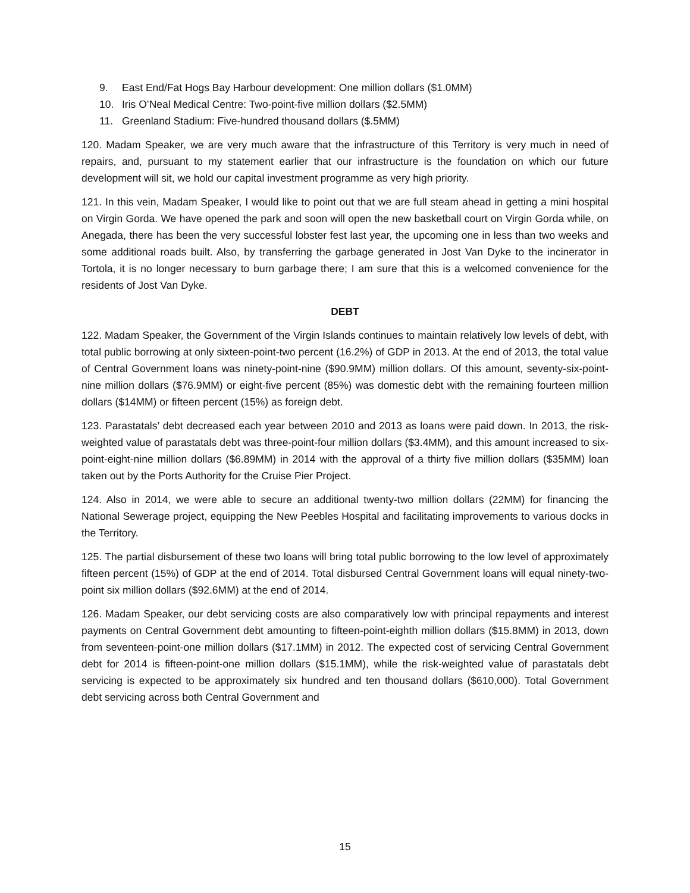9. East End/Fat Hogs Bay Harbour development: One million dollars ($1.0MM)
10. Iris O’Neal Medical Centre: Two-point-five million dollars ($2.5MM)
11. Greenland Stadium: Five-hundred thousand dollars ($.5MM)
120. Madam Speaker, we are very much aware that the infrastructure of this Territory is very much in need of repairs, and, pursuant to my statement earlier that our infrastructure is the foundation on which our future development will sit, we hold our capital investment programme as very high priority.
121. In this vein, Madam Speaker, I would like to point out that we are full steam ahead in getting a mini hospital on Virgin Gorda. We have opened the park and soon will open the new basketball court on Virgin Gorda while, on Anegada, there has been the very successful lobster fest last year, the upcoming one in less than two weeks and some additional roads built. Also, by transferring the garbage generated in Jost Van Dyke to the incinerator in Tortola, it is no longer necessary to burn garbage there; I am sure that this is a welcomed convenience for the residents of Jost Van Dyke.
DEBT
122. Madam Speaker, the Government of the Virgin Islands continues to maintain relatively low levels of debt, with total public borrowing at only sixteen-point-two percent (16.2%) of GDP in 2013. At the end of 2013, the total value of Central Government loans was ninety-point-nine ($90.9MM) million dollars. Of this amount, seventy-six-point-nine million dollars ($76.9MM) or eight-five percent (85%) was domestic debt with the remaining fourteen million dollars ($14MM) or fifteen percent (15%) as foreign debt.
123. Parastatals’ debt decreased each year between 2010 and 2013 as loans were paid down. In 2013, the risk-weighted value of parastatals debt was three-point-four million dollars ($3.4MM), and this amount increased to six-point-eight-nine million dollars ($6.89MM) in 2014 with the approval of a thirty five million dollars ($35MM) loan taken out by the Ports Authority for the Cruise Pier Project.
124. Also in 2014, we were able to secure an additional twenty-two million dollars (22MM) for financing the National Sewerage project, equipping the New Peebles Hospital and facilitating improvements to various docks in the Territory.
125. The partial disbursement of these two loans will bring total public borrowing to the low level of approximately fifteen percent (15%) of GDP at the end of 2014. Total disbursed Central Government loans will equal ninety-two-point six million dollars ($92.6MM) at the end of 2014.
126. Madam Speaker, our debt servicing costs are also comparatively low with principal repayments and interest payments on Central Government debt amounting to fifteen-point-eighth million dollars ($15.8MM) in 2013, down from seventeen-point-one million dollars ($17.1MM) in 2012. The expected cost of servicing Central Government debt for 2014 is fifteen-point-one million dollars ($15.1MM), while the risk-weighted value of parastatals debt servicing is expected to be approximately six hundred and ten thousand dollars ($610,000). Total Government debt servicing across both Central Government and
15